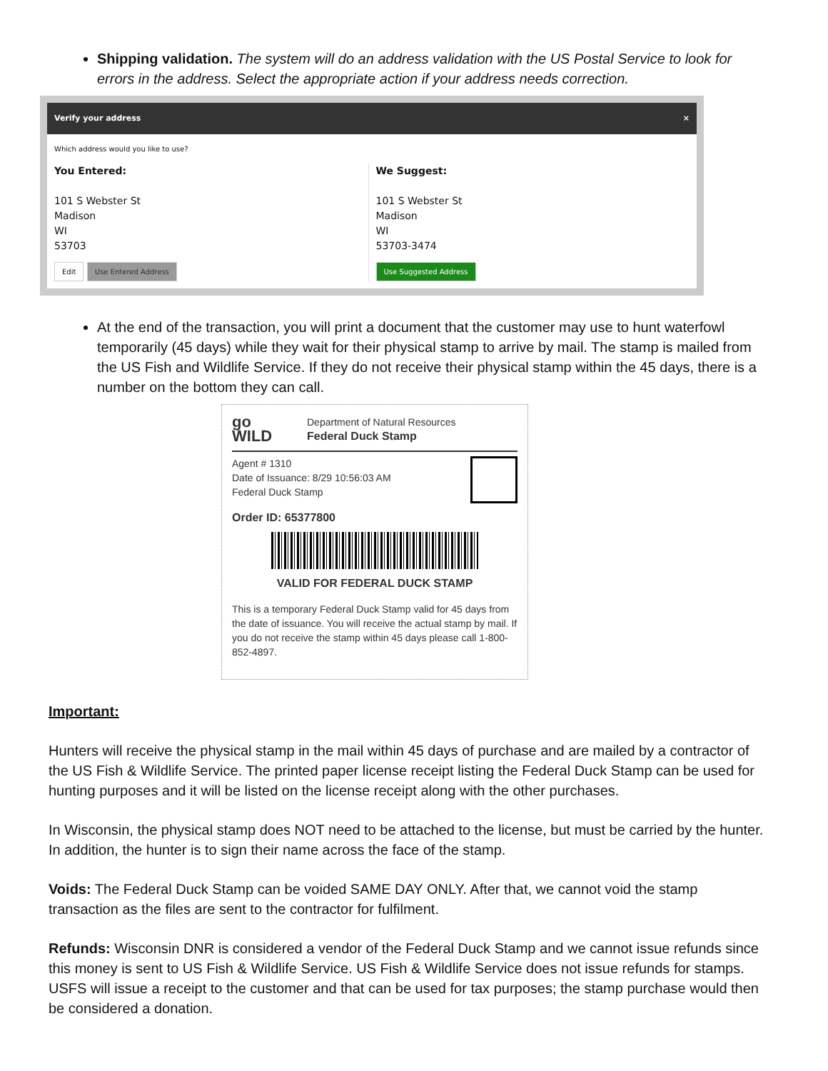Shipping validation. The system will do an address validation with the US Postal Service to look for errors in the address. Select the appropriate action if your address needs correction.
Verify your address ×
Which address would you like to use?
You Entered:
101 S Webster St
Madison
WI
53703
Edit Use Entered Address
We Suggest:
101 S Webster St
Madison
WI
53703-3474
Use Suggested Address
At the end of the transaction, you will print a document that the customer may use to hunt waterfowl temporarily (45 days) while they wait for their physical stamp to arrive by mail. The stamp is mailed from the US Fish and Wildlife Service. If they do not receive their physical stamp within the 45 days, there is a number on the bottom they can call.
go
WILD
Department of Natural Resources
Federal Duck Stamp
Agent # 1310
Date of Issuance: 8/29 10:56:03 AM
Federal Duck Stamp
Order ID: 65377800
VALID FOR FEDERAL DUCK STAMP
This is a temporary Federal Duck Stamp valid for 45 days from the date of issuance. You will receive the actual stamp by mail. If you do not receive the stamp within 45 days please call 1-800-852-4897.
Important:
Hunters will receive the physical stamp in the mail within 45 days of purchase and are mailed by a contractor of the US Fish & Wildlife Service. The printed paper license receipt listing the Federal Duck Stamp can be used for hunting purposes and it will be listed on the license receipt along with the other purchases.
In Wisconsin, the physical stamp does NOT need to be attached to the license, but must be carried by the hunter. In addition, the hunter is to sign their name across the face of the stamp.
Voids: The Federal Duck Stamp can be voided SAME DAY ONLY. After that, we cannot void the stamp transaction as the files are sent to the contractor for fulfilment.
Refunds: Wisconsin DNR is considered a vendor of the Federal Duck Stamp and we cannot issue refunds since this money is sent to US Fish & Wildlife Service. US Fish & Wildlife Service does not issue refunds for stamps. USFS will issue a receipt to the customer and that can be used for tax purposes; the stamp purchase would then be considered a donation.